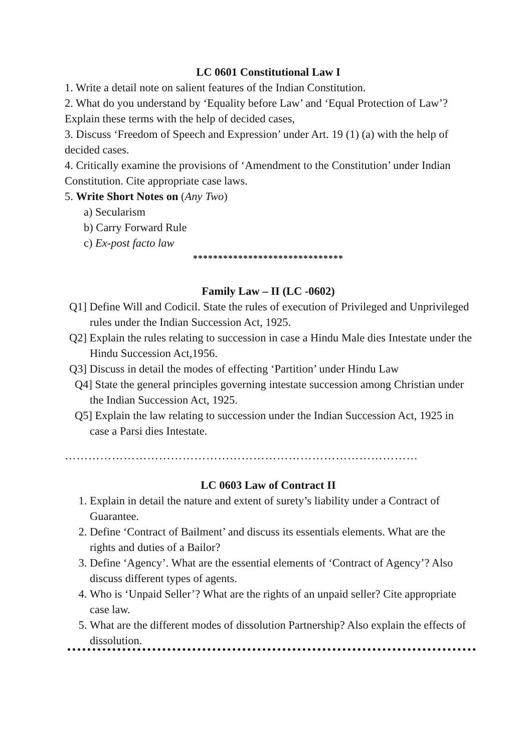LC 0601 Constitutional Law I
1. Write a detail note on salient features of the Indian Constitution.
2. What do you understand by ‘Equality before Law’ and ‘Equal Protection of Law’? Explain these terms with the help of decided cases,
3. Discuss ‘Freedom of Speech and Expression’ under Art. 19 (1) (a) with the help of decided cases.
4. Critically examine the provisions of ‘Amendment to the Constitution’ under Indian Constitution. Cite appropriate case laws.
5. Write Short Notes on (Any Two)
a) Secularism
b) Carry Forward Rule
c) Ex-post facto law
******************************
Family Law – II (LC -0602)
Q1] Define Will and Codicil. State the rules of execution of Privileged and Unprivileged rules under the Indian Succession Act, 1925.
Q2] Explain the rules relating to succession in case a Hindu Male dies Intestate under the Hindu Succession Act,1956.
Q3] Discuss in detail the modes of effecting ‘Partition’ under Hindu Law
Q4] State the general principles governing intestate succession among Christian under the Indian Succession Act, 1925.
Q5] Explain the law relating to succession under the Indian Succession Act, 1925 in case a Parsi dies Intestate.
………………………………………………………………………………
LC 0603 Law of Contract II
1. Explain in detail the nature and extent of surety’s liability under a Contract of Guarantee.
2. Define ‘Contract of Bailment’ and discuss its essentials elements. What are the rights and duties of a Bailor?
3. Define ‘Agency’. What are the essential elements of ‘Contract of Agency’? Also discuss different types of agents.
4. Who is ‘Unpaid Seller’? What are the rights of an unpaid seller? Cite appropriate case law.
5. What are the different modes of dissolution Partnership? Also explain the effects of dissolution.